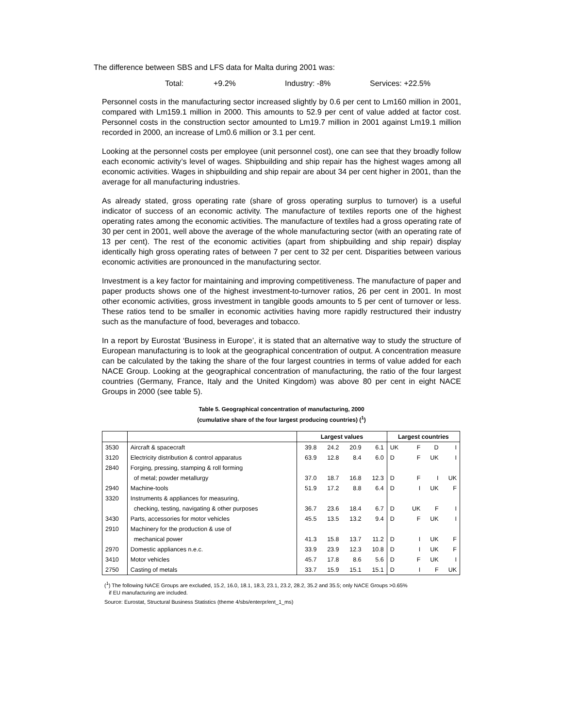The difference between SBS and LFS data for Malta during 2001 was:
Total: +9.2% Industry: -8% Services: +22.5%
Personnel costs in the manufacturing sector increased slightly by 0.6 per cent to Lm160 million in 2001, compared with Lm159.1 million in 2000. This amounts to 52.9 per cent of value added at factor cost. Personnel costs in the construction sector amounted to Lm19.7 million in 2001 against Lm19.1 million recorded in 2000, an increase of Lm0.6 million or 3.1 per cent.
Looking at the personnel costs per employee (unit personnel cost), one can see that they broadly follow each economic activity’s level of wages. Shipbuilding and ship repair has the highest wages among all economic activities. Wages in shipbuilding and ship repair are about 34 per cent higher in 2001, than the average for all manufacturing industries.
As already stated, gross operating rate (share of gross operating surplus to turnover) is a useful indicator of success of an economic activity. The manufacture of textiles reports one of the highest operating rates among the economic activities. The manufacture of textiles had a gross operating rate of 30 per cent in 2001, well above the average of the whole manufacturing sector (with an operating rate of 13 per cent). The rest of the economic activities (apart from shipbuilding and ship repair) display identically high gross operating rates of between 7 per cent to 32 per cent. Disparities between various economic activities are pronounced in the manufacturing sector.
Investment is a key factor for maintaining and improving competitiveness. The manufacture of paper and paper products shows one of the highest investment-to-turnover ratios, 26 per cent in 2001. In most other economic activities, gross investment in tangible goods amounts to 5 per cent of turnover or less. These ratios tend to be smaller in economic activities having more rapidly restructured their industry such as the manufacture of food, beverages and tobacco.
In a report by Eurostat ‘Business in Europe’, it is stated that an alternative way to study the structure of European manufacturing is to look at the geographical concentration of output. A concentration measure can be calculated by the taking the share of the four largest countries in terms of value added for each NACE Group. Looking at the geographical concentration of manufacturing, the ratio of the four largest countries (Germany, France, Italy and the United Kingdom) was above 80 per cent in eight NACE Groups in 2000 (see table 5).
Table 5. Geographical concentration of manufacturing, 2000
(cumulative share of the four largest producing countries) (<sup>1</sup>)
| | | Largest values | | | | Largest countries | | | |
| --- | --- | --- | --- | --- | --- | --- | --- | --- | --- |
| 3530 | Aircraft & spacecraft | 39.8 | 24.2 | 20.9 | 6.1 | UK | F | D | I |
| 3120 | Electricity distribution & control apparatus | 63.9 | 12.8 | 8.4 | 6.0 | D | F | UK | I |
| 2840 | Forging, pressing, stamping & roll forming | | | | | | | | |
| | of metal; powder metallurgy | 37.0 | 18.7 | 16.8 | 12.3 | D | F | I | UK |
| 2940 | Machine-tools | 51.9 | 17.2 | 8.8 | 6.4 | D | I | UK | F |
| 3320 | Instruments & appliances for measuring, | | | | | | | | |
| | checking, testing, navigating & other purposes | 36.7 | 23.6 | 18.4 | 6.7 | D | UK | F | I |
| 3430 | Parts, accessories for motor vehicles | 45.5 | 13.5 | 13.2 | 9.4 | D | F | UK | I |
| 2910 | Machinery for the production & use of | | | | | | | | |
| | mechanical power | 41.3 | 15.8 | 13.7 | 11.2 | D | I | UK | F |
| 2970 | Domestic appliances n.e.c. | 33.9 | 23.9 | 12.3 | 10.8 | D | I | UK | F |
| 3410 | Motor vehicles | 45.7 | 17.8 | 8.6 | 5.6 | D | F | UK | I |
| 2750 | Casting of metals | 33.7 | 15.9 | 15.1 | 15.1 | D | I | F | UK |
(<sup>1</sup>) The following NACE Groups are excluded, 15.2, 16.0, 18.1, 18.3, 23.1, 23.2, 28.2, 35.2 and 35.5; only NACE Groups >0.65%
if EU manufacturing are included.
Source: Eurostat, Structural Business Statistics (theme 4/sbs/enterpr/ent_1_ms)